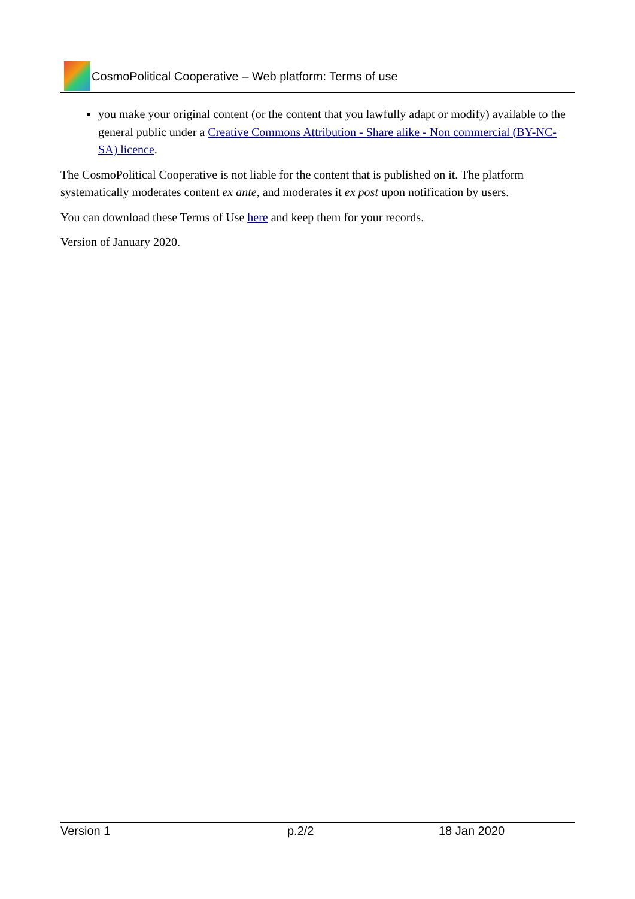CosmoPolitical Cooperative – Web platform: Terms of use
you make your original content (or the content that you lawfully adapt or modify) available to the general public under a Creative Commons Attribution - Share alike - Non commercial (BY-NC-SA) licence.
The CosmoPolitical Cooperative is not liable for the content that is published on it. The platform systematically moderates content ex ante, and moderates it ex post upon notification by users.
You can download these Terms of Use here and keep them for your records.
Version of January 2020.
Version 1 p.2/2 18 Jan 2020